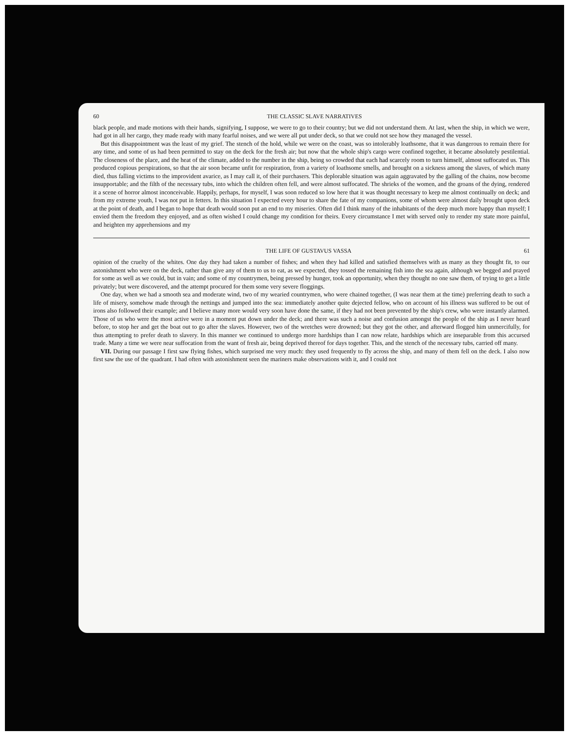60 THE CLASSIC SLAVE NARRATIVES
black people, and made motions with their hands, signifying, I suppose, we were to go to their country; but we did not understand them. At last, when the ship, in which we were, had got in all her cargo, they made ready with many fearful noises, and we were all put under deck, so that we could not see how they managed the vessel.
But this disappointment was the least of my grief. The stench of the hold, while we were on the coast, was so intolerably loathsome, that it was dangerous to remain there for any time, and some of us had been permitted to stay on the deck for the fresh air; but now that the whole ship's cargo were confined together, it became absolutely pestilential. The closeness of the place, and the heat of the climate, added to the number in the ship, being so crowded that each had scarcely room to turn himself, almost suffocated us. This produced copious perspirations, so that the air soon became unfit for respiration, from a variety of loathsome smells, and brought on a sickness among the slaves, of which many died, thus falling victims to the improvident avarice, as I may call it, of their purchasers. This deplorable situation was again aggravated by the galling of the chains, now become insupportable; and the filth of the necessary tubs, into which the children often fell, and were almost suffocated. The shrieks of the women, and the groans of the dying, rendered it a scene of horror almost inconceivable. Happily, perhaps, for myself, I was soon reduced so low here that it was thought necessary to keep me almost continually on deck; and from my extreme youth, I was not put in fetters. In this situation I expected every hour to share the fate of my companions, some of whom were almost daily brought upon deck at the point of death, and I began to hope that death would soon put an end to my miseries. Often did I think many of the inhabitants of the deep much more happy than myself; I envied them the freedom they enjoyed, and as often wished I could change my condition for theirs. Every circumstance I met with served only to render my state more painful, and heighten my apprehensions and my
THE LIFE OF GUSTAVUS VASSA 61
opinion of the cruelty of the whites. One day they had taken a number of fishes; and when they had killed and satisfied themselves with as many as they thought fit, to our astonishment who were on the deck, rather than give any of them to us to eat, as we expected, they tossed the remaining fish into the sea again, although we begged and prayed for some as well as we could, but in vain; and some of my countrymen, being pressed by hunger, took an opportunity, when they thought no one saw them, of trying to get a little privately; but were discovered, and the attempt procured for them some very severe floggings.
One day, when we had a smooth sea and moderate wind, two of my wearied countrymen, who were chained together, (I was near them at the time) preferring death to such a life of misery, somehow made through the nettings and jumped into the sea: immediately another quite dejected fellow, who on account of his illness was suffered to be out of irons also followed their example; and I believe many more would very soon have done the same, if they had not been prevented by the ship's crew, who were instantly alarmed. Those of us who were the most active were in a moment put down under the deck; and there was such a noise and confusion amongst the people of the ship as I never heard before, to stop her and get the boat out to go after the slaves. However, two of the wretches were drowned; but they got the other, and afterward flogged him unmercifully, for thus attempting to prefer death to slavery. In this manner we continued to undergo more hardships than I can now relate, hardships which are inseparable from this accursed trade. Many a time we were near suffocation from the want of fresh air, being deprived thereof for days together. This, and the stench of the necessary tubs, carried off many.
VII. During our passage I first saw flying fishes, which surprised me very much: they used frequently to fly across the ship, and many of them fell on the deck. I also now first saw the use of the quadrant. I had often with astonishment seen the mariners make observations with it, and I could not